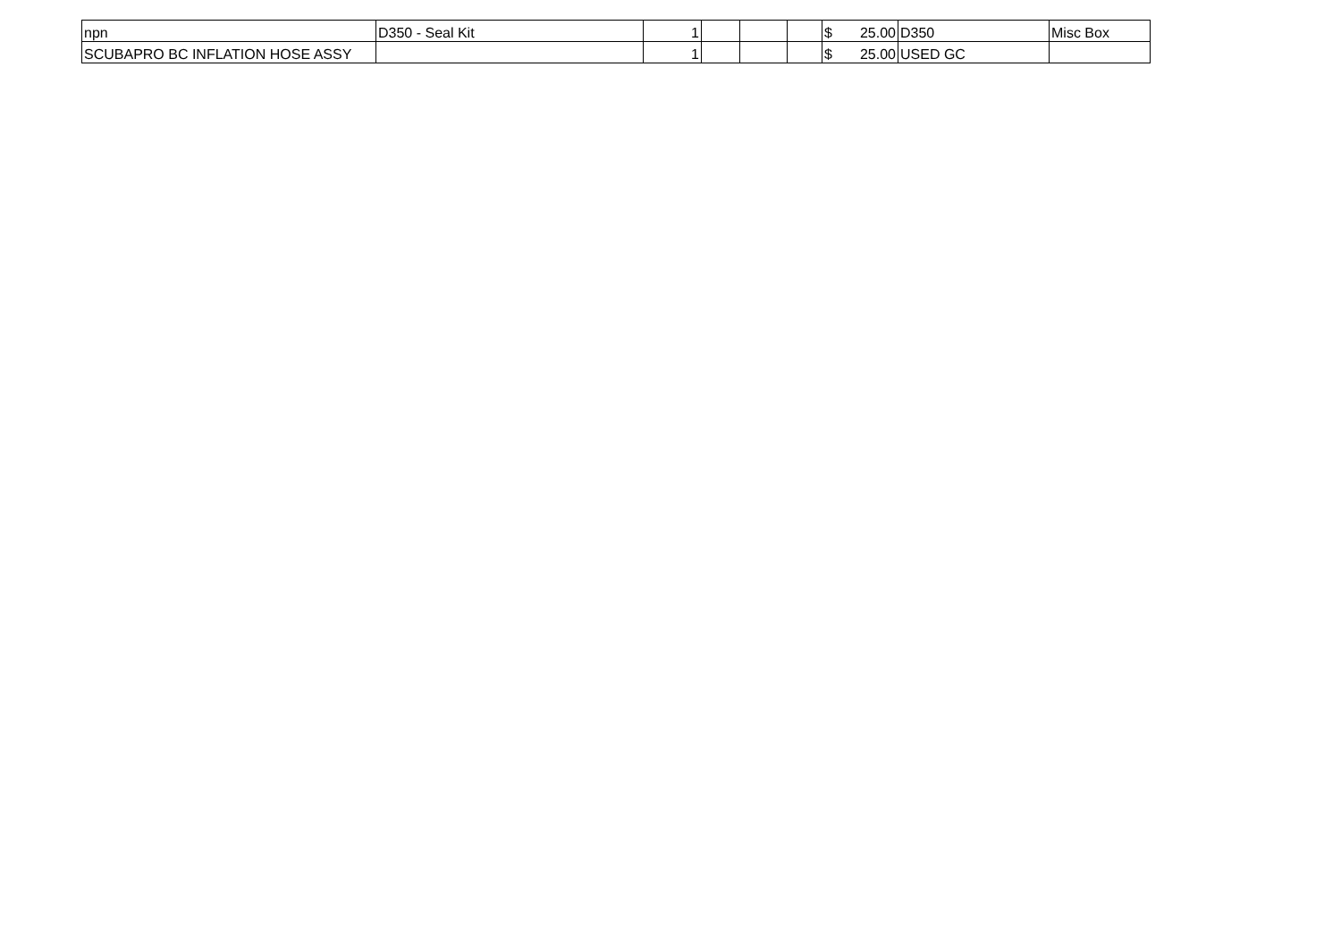| npn | D350 - Seal Kit | 1 | | | | $ 25.00 | D350 | Misc Box |
| SCUBAPRO BC INFLATION HOSE ASSY | | 1 | | | | $ 25.00 | USED GC | |